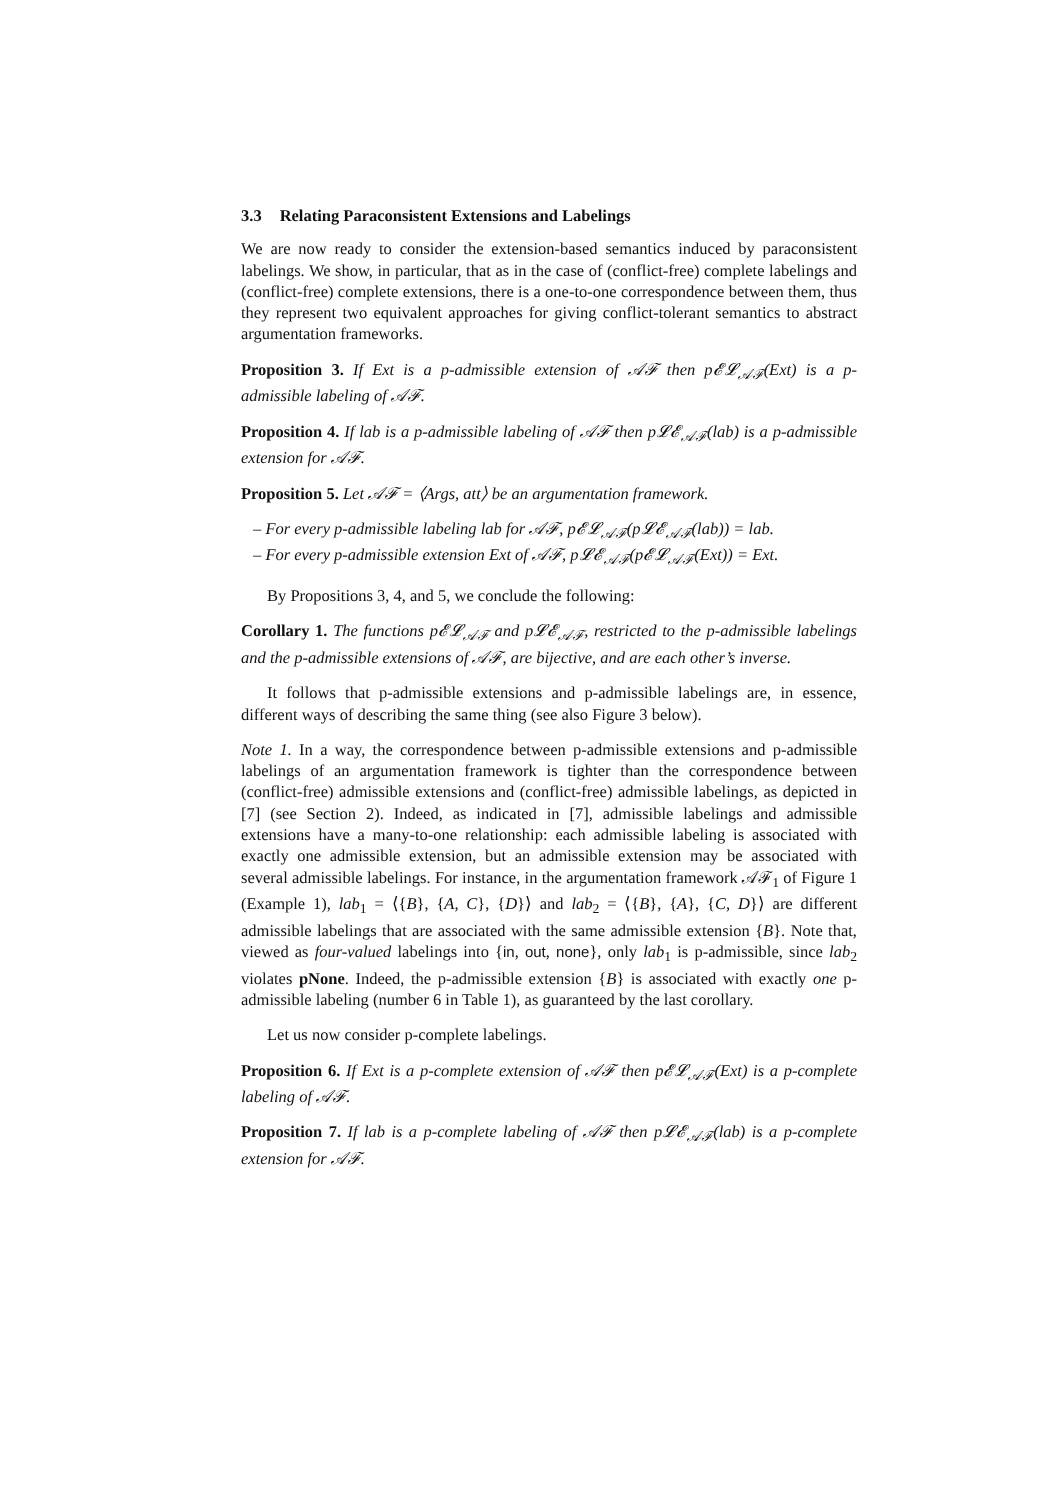3.3 Relating Paraconsistent Extensions and Labelings
We are now ready to consider the extension-based semantics induced by paraconsistent labelings. We show, in particular, that as in the case of (conflict-free) complete labelings and (conflict-free) complete extensions, there is a one-to-one correspondence between them, thus they represent two equivalent approaches for giving conflict-tolerant semantics to abstract argumentation frameworks.
Proposition 3. If Ext is a p-admissible extension of 𝒜ℱ then p𝓔𝓛<sub>𝒜ℱ</sub>(Ext) is a p-admissible labeling of 𝒜ℱ.
Proposition 4. If lab is a p-admissible labeling of 𝒜ℱ then p𝓛𝓔<sub>𝒜ℱ</sub>(lab) is a p-admissible extension for 𝒜ℱ.
Proposition 5. Let 𝒜ℱ = ⟨Args, att⟩ be an argumentation framework.
– For every p-admissible labeling lab for 𝒜ℱ, p𝓔𝓛<sub>𝒜ℱ</sub>(p𝓛𝓔<sub>𝒜ℱ</sub>(lab)) = lab.
– For every p-admissible extension Ext of 𝒜ℱ, p𝓛𝓔<sub>𝒜ℱ</sub>(p𝓔𝓛<sub>𝒜ℱ</sub>(Ext)) = Ext.
By Propositions 3, 4, and 5, we conclude the following:
Corollary 1. The functions p𝓔𝓛<sub>𝒜ℱ</sub> and p𝓛𝓔<sub>𝒜ℱ</sub>, restricted to the p-admissible labelings and the p-admissible extensions of 𝒜ℱ, are bijective, and are each other’s inverse.
It follows that p-admissible extensions and p-admissible labelings are, in essence, different ways of describing the same thing (see also Figure 3 below).
Note 1. In a way, the correspondence between p-admissible extensions and p-admissible labelings of an argumentation framework is tighter than the correspondence between (conflict-free) admissible extensions and (conflict-free) admissible labelings, as depicted in [7] (see Section 2). Indeed, as indicated in [7], admissible labelings and admissible extensions have a many-to-one relationship: each admissible labeling is associated with exactly one admissible extension, but an admissible extension may be associated with several admissible labelings. For instance, in the argumentation framework 𝒜ℱ<sub>1</sub> of Figure 1 (Example 1), lab<sub>1</sub> = ⟨{B}, {A, C}, {D}⟩ and lab<sub>2</sub> = ⟨{B}, {A}, {C, D}⟩ are different admissible labelings that are associated with the same admissible extension {B}. Note that, viewed as four-valued labelings into {in, out, none}, only lab<sub>1</sub> is p-admissible, since lab<sub>2</sub> violates pNone. Indeed, the p-admissible extension {B} is associated with exactly one p-admissible labeling (number 6 in Table 1), as guaranteed by the last corollary.
Let us now consider p-complete labelings.
Proposition 6. If Ext is a p-complete extension of 𝒜ℱ then p𝓔𝓛<sub>𝒜ℱ</sub>(Ext) is a p-complete labeling of 𝒜ℱ.
Proposition 7. If lab is a p-complete labeling of 𝒜ℱ then p𝓛𝓔<sub>𝒜ℱ</sub>(lab) is a p-complete extension for 𝒜ℱ.